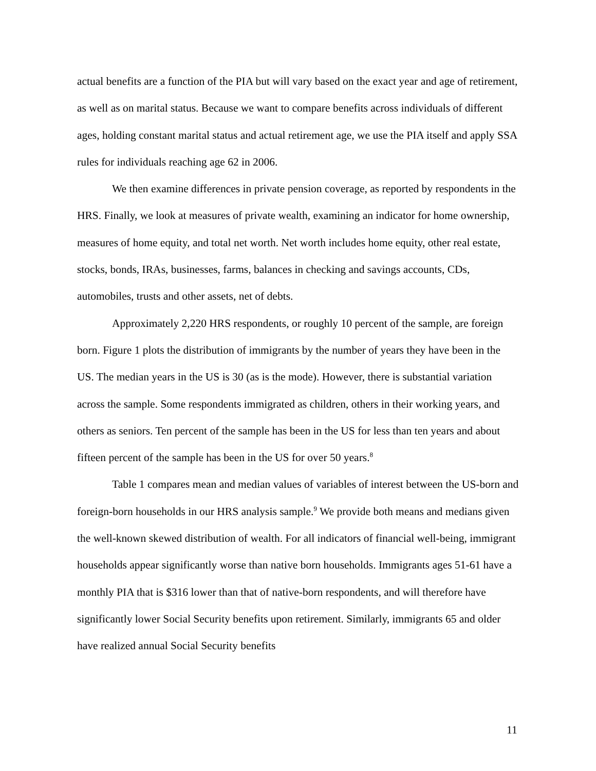actual benefits are a function of the PIA but will vary based on the exact year and age of retirement, as well as on marital status. Because we want to compare benefits across individuals of different ages, holding constant marital status and actual retirement age, we use the PIA itself and apply SSA rules for individuals reaching age 62 in 2006.
We then examine differences in private pension coverage, as reported by respondents in the HRS. Finally, we look at measures of private wealth, examining an indicator for home ownership, measures of home equity, and total net worth. Net worth includes home equity, other real estate, stocks, bonds, IRAs, businesses, farms, balances in checking and savings accounts, CDs, automobiles, trusts and other assets, net of debts.
Approximately 2,220 HRS respondents, or roughly 10 percent of the sample, are foreign born. Figure 1 plots the distribution of immigrants by the number of years they have been in the US. The median years in the US is 30 (as is the mode). However, there is substantial variation across the sample. Some respondents immigrated as children, others in their working years, and others as seniors. Ten percent of the sample has been in the US for less than ten years and about fifteen percent of the sample has been in the US for over 50 years.<sup>8</sup>
Table 1 compares mean and median values of variables of interest between the US-born and foreign-born households in our HRS analysis sample.<sup>9</sup> We provide both means and medians given the well-known skewed distribution of wealth. For all indicators of financial well-being, immigrant households appear significantly worse than native born households. Immigrants ages 51-61 have a monthly PIA that is $316 lower than that of native-born respondents, and will therefore have significantly lower Social Security benefits upon retirement. Similarly, immigrants 65 and older have realized annual Social Security benefits
11